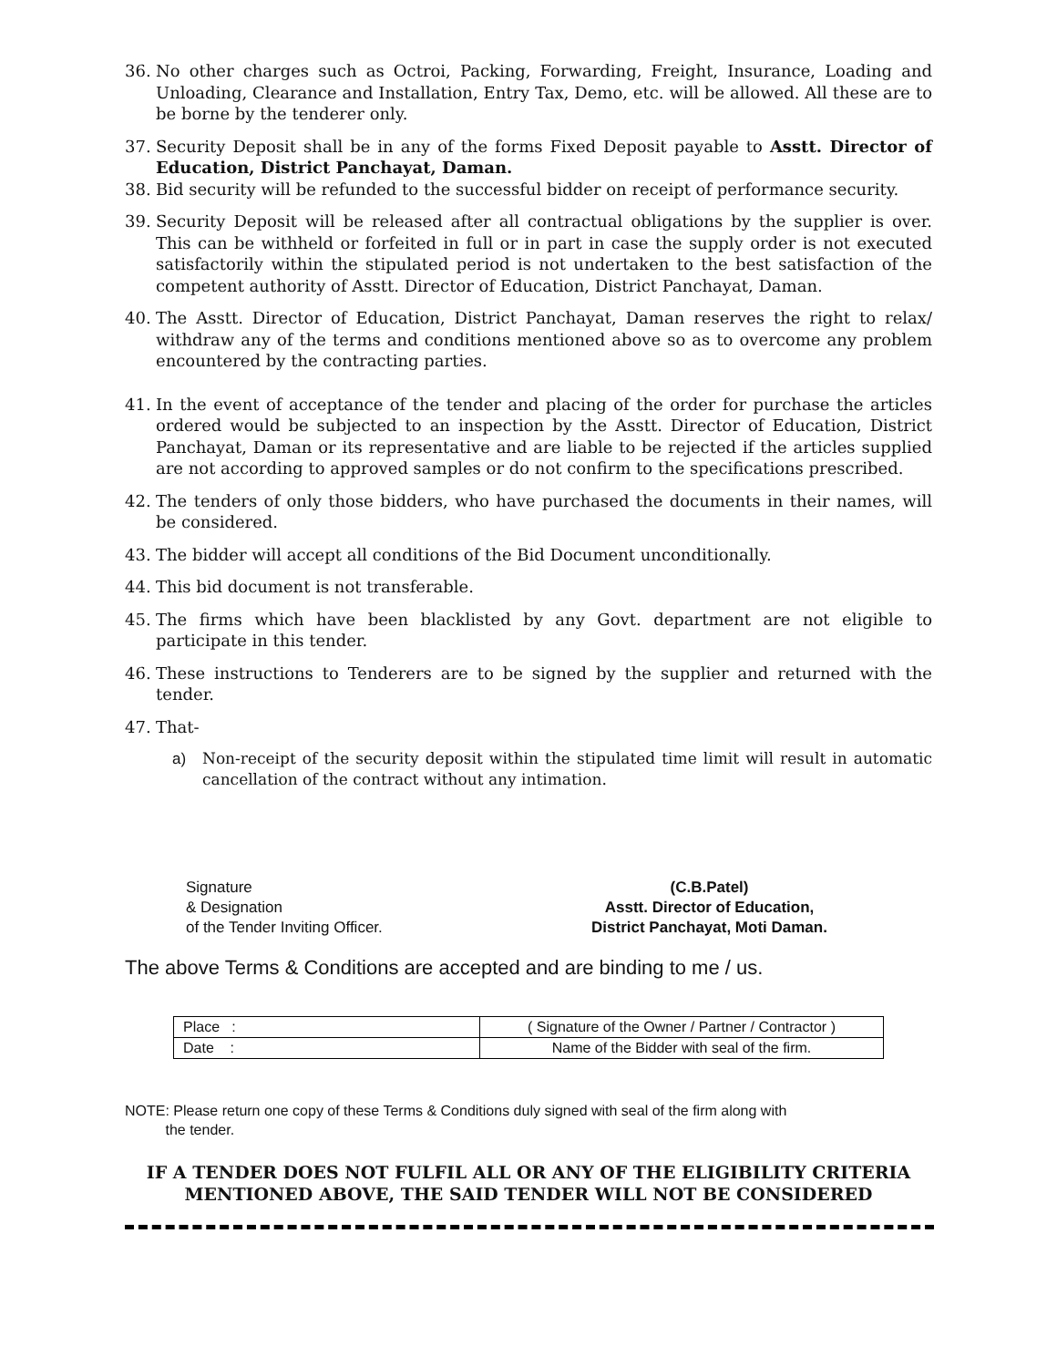36. No other charges such as Octroi, Packing, Forwarding, Freight, Insurance, Loading and Unloading, Clearance and Installation, Entry Tax, Demo, etc. will be allowed. All these are to be borne by the tenderer only.
37. Security Deposit shall be in any of the forms Fixed Deposit payable to Asstt. Director of Education, District Panchayat, Daman.
38. Bid security will be refunded to the successful bidder on receipt of performance security.
39. Security Deposit will be released after all contractual obligations by the supplier is over. This can be withheld or forfeited in full or in part in case the supply order is not executed satisfactorily within the stipulated period is not undertaken to the best satisfaction of the competent authority of Asstt. Director of Education, District Panchayat, Daman.
40. The Asstt. Director of Education, District Panchayat, Daman reserves the right to relax/ withdraw any of the terms and conditions mentioned above so as to overcome any problem encountered by the contracting parties.
41. In the event of acceptance of the tender and placing of the order for purchase the articles ordered would be subjected to an inspection by the Asstt. Director of Education, District Panchayat, Daman or its representative and are liable to be rejected if the articles supplied are not according to approved samples or do not confirm to the specifications prescribed.
42. The tenders of only those bidders, who have purchased the documents in their names, will be considered.
43. The bidder will accept all conditions of the Bid Document unconditionally.
44. This bid document is not transferable.
45. The firms which have been blacklisted by any Govt. department are not eligible to participate in this tender.
46. These instructions to Tenderers are to be signed by the supplier and returned with the tender.
47. That-
a) Non-receipt of the security deposit within the stipulated time limit will result in automatic cancellation of the contract without any intimation.
Signature
& Designation
of the Tender Inviting Officer.
(C.B.Patel)
Asstt. Director of Education,
District Panchayat, Moti Daman.
The above Terms & Conditions are accepted and are binding to me / us.
| Place : | ( Signature of the Owner / Partner / Contractor ) |
| Date : | Name of the Bidder with seal of the firm. |
NOTE: Please return one copy of these Terms & Conditions duly signed with seal of the firm along with
the tender.
IF A TENDER DOES NOT FULFIL ALL OR ANY OF THE ELIGIBILITY CRITERIA
MENTIONED ABOVE, THE SAID TENDER WILL NOT BE CONSIDERED